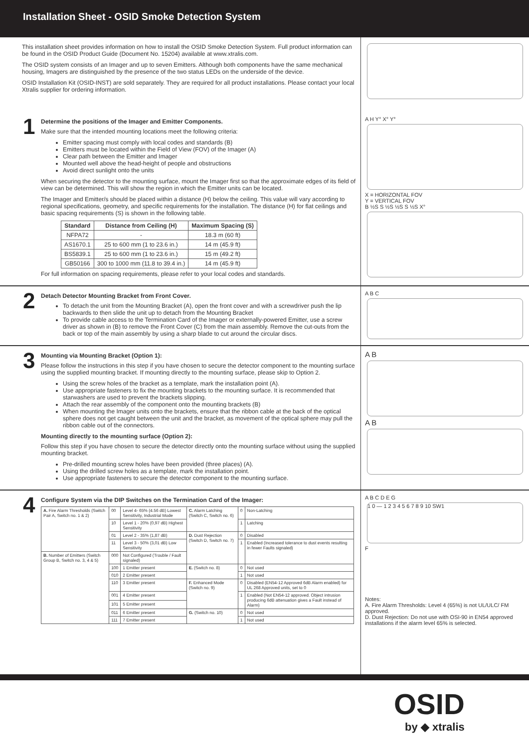Installation Sheet - OSID Smoke Detection System
This installation sheet provides information on how to install the OSID Smoke Detection System. Full product information can be found in the OSID Product Guide (Document No. 15204) available at www.xtralis.com.
The OSID system consists of an Imager and up to seven Emitters. Although both components have the same mechanical housing, Imagers are distinguished by the presence of the two status LEDs on the underside of the device.
OSID Installation Kit (OSID-INST) are sold separately. They are required for all product installations. Please contact your local Xtralis supplier for ordering information.
1
Determine the positions of the Imager and Emitter Components.
Make sure that the intended mounting locations meet the following criteria:
Emitter spacing must comply with local codes and standards (B)
Emitters must be located within the Field of View (FOV) of the Imager (A)
Clear path between the Emitter and Imager
Mounted well above the head-height of people and obstructions
Avoid direct sunlight onto the units
When securing the detector to the mounting surface, mount the Imager first so that the approximate edges of its field of view can be determined. This will show the region in which the Emitter units can be located.
The Imager and Emitter/s should be placed within a distance (H) below the ceiling. This value will vary according to regional specifications, geometry, and specific requirements for the installation. The distance (H) for flat ceilings and basic spacing requirements (S) is shown in the following table.
| Standard | Distance from Ceiling (H) | Maximum Spacing (S) |
| --- | --- | --- |
| NFPA72 | - | 18.3 m (60 ft) |
| AS1670.1 | 25 to 600 mm (1 to 23.6 in.) | 14 m (45.9 ft) |
| BS5839.1 | 25 to 600 mm (1 to 23.6 in.) | 15 m (49.2 ft) |
| GB50166 | 300 to 1000 mm (11.8 to 39.4 in.) | 14 m (45.9 ft) |
For full information on spacing requirements, please refer to your local codes and standards.
A H Y° X° Y°
X = HORIZONTAL FOV
Y = VERTICAL FOV
B ½S S ½S ½S S ½S X°
2
Detach Detector Mounting Bracket from Front Cover.
To detach the unit from the Mounting Bracket (A), open the front cover and with a screwdriver push the lip backwards to then slide the unit up to detach from the Mounting Bracket
To provide cable access to the Termination Card of the Imager or externally-powered Emitter, use a screw driver as shown in (B) to remove the Front Cover (C) from the main assembly. Remove the cut-outs from the back or top of the main assembly by using a sharp blade to cut around the circular discs.
A B C
3
Mounting via Mounting Bracket (Option 1):
Please follow the instructions in this step if you have chosen to secure the detector component to the mounting surface using the supplied mounting bracket. If mounting directly to the mounting surface, please skip to Option 2.
Using the screw holes of the bracket as a template, mark the installation point (A).
Use appropriate fasteners to fix the mounting brackets to the mounting surface. It is recommended that starwashers are used to prevent the brackets slipping.
Attach the rear assembly of the component onto the mounting brackets (B)
When mounting the Imager units onto the brackets, ensure that the ribbon cable at the back of the optical sphere does not get caught between the unit and the bracket, as movement of the optical sphere may pull the ribbon cable out of the connectors.
Mounting directly to the mounting surface (Option 2):
Follow this step if you have chosen to secure the detector directly onto the mounting surface without using the supplied mounting bracket.
Pre-drilled mounting screw holes have been provided (three places) (A).
Using the drilled screw holes as a template, mark the installation point.
Use appropriate fasteners to secure the detector component to the mounting surface.
A B
A B
4
Configure System via the DIP Switches on the Termination Card of the Imager:
| A. Fire Alarm Thresholds (Switch Pair A, Switch no. 1 & 2) | 00 | Level 4- 65% (4.56 dB) Lowest Sensitivity, Industrial Mode | C. Alarm Latching (Switch C, Switch no. 6) | 0 | Non-Latching |
| | 10 | Level 1 - 20% (0,97 dB) Highest Sensitivity | | 1 | Latching |
| | 01 | Level 2 - 35% (1,87 dB) | D. Dust Rejection (Switch D, Switch no. 7) | 0 | Disabled |
| | 11 | Level 3 - 50% (3,01 dB) Low Sensitivity | | 1 | Enabled (Increased tolerance to dust events resulting in fewer Faults signaled) |
| B. Number of Emitters (Switch Group B, Switch no. 3, 4 & 5) | 000 | Not Configured (Trouble / Fault signaled) | | | |
| | 100 | 1 Emitter present | E. (Switch no. 8) | 0 | Not used |
| | 010 | 2 Emitter present | | 1 | Not used |
| | 110 | 3 Emitter present | F. Enhanced Mode (Switch no. 9) | 0 | Disabled (EN54-12 Approved 6dB Alarm enabled) for UL 268 Approved units, set to 0 |
| | 001 | 4 Emitter present | | 1 | Enabled (Not EN54-12 approved. Object intrusion producing 6dB attenuation gives a Fault instead of Alarm) |
| | 101 | 5 Emitter present | | | |
| | 011 | 6 Emitter present | G. (Switch no. 10) | 0 | Not used |
| | 111 | 7 Emitter present | | 1 | Not used |
A B C D E G
1 0 — 1 2 3 4 5 6 7 8 9 10 SW1
F
Notes:
A. Fire Alarm Thresholds: Level 4 (65%) is not UL/ULC/ FM approved.
D. Dust Rejection: Do not use with OSI-90 in EN54 approved installations if the alarm level 65% is selected.
OSID
by ◆ xtralis